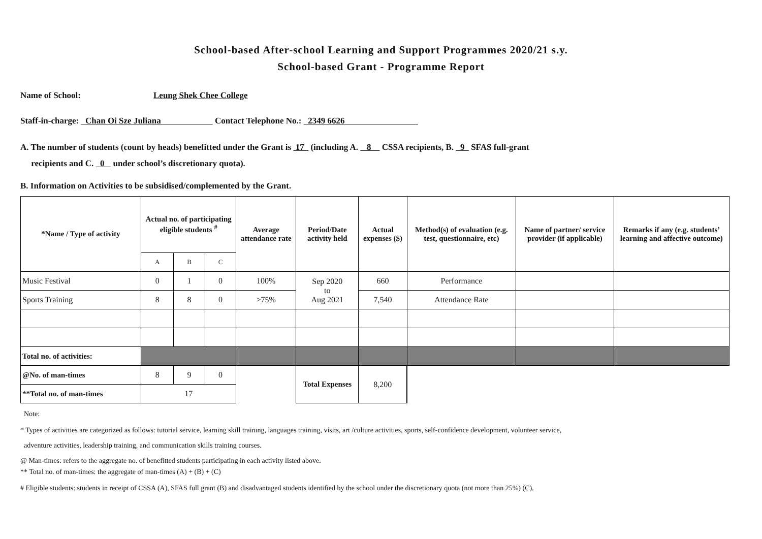School-based After-school Learning and Support Programmes 2020/21 s.y.
School-based Grant - Programme Report
Name of School: Leung Shek Chee College
Staff-in-charge: Chan Oi Sze Juliana Contact Telephone No.: 2349 6626
A. The number of students (count by heads) benefitted under the Grant is 17 (including A. 8 CSSA recipients, B. 9 SFAS full-grant
recipients and C. 0 under school’s discretionary quota).
B. Information on Activities to be subsidised/complemented by the Grant.
| *Name / Type of activity | Actual no. of participating eligible students <sup>#</sup> | | | Average attendance rate | Period/Date activity held | Actual expenses ($) | Method(s) of evaluation (e.g. test, questionnaire, etc) | Name of partner/ service provider (if applicable) | Remarks if any (e.g. students’ learning and affective outcome) |
| --- | --- | --- | --- | --- | --- | --- | --- | --- | --- |
| | A | B | C | | | | | | |
| Music Festival | 0 | 1 | 0 | 100% | Sep 2020 to Aug 2021 | 660 | Performance | | |
| Sports Training | 8 | 8 | 0 | >75% | | 7,540 | Attendance Rate | | |
| Total no. of activities: | | | | | | | | | |
| @No. of man-times | 8 | 9 | 0 | | Total Expenses | 8,200 | | | |
| **Total no. of man-times | 17 | | | | | | | | |
Note:
* Types of activities are categorized as follows: tutorial service, learning skill training, languages training, visits, art /culture activities, sports, self-confidence development, volunteer service,
adventure activities, leadership training, and communication skills training courses.
@ Man-times: refers to the aggregate no. of benefitted students participating in each activity listed above.
** Total no. of man-times: the aggregate of man-times (A) + (B) + (C)
# Eligible students: students in receipt of CSSA (A), SFAS full grant (B) and disadvantaged students identified by the school under the discretionary quota (not more than 25%) (C).